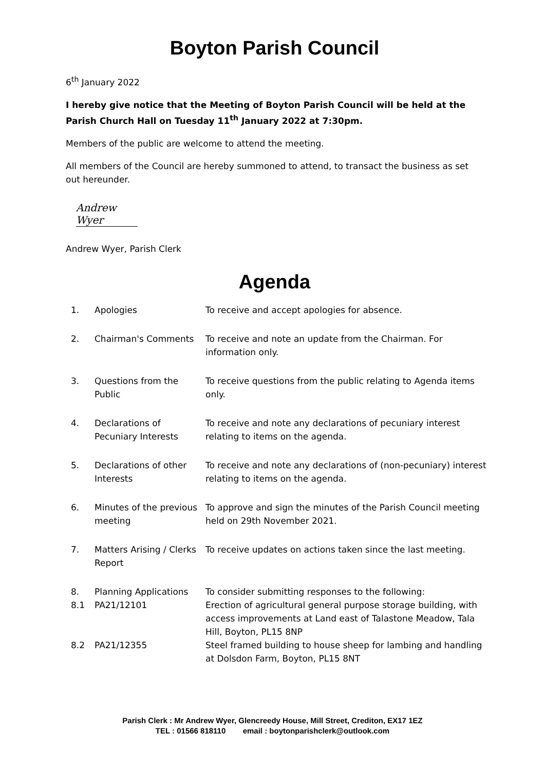Boyton Parish Council
6<sup>th</sup> January 2022
I hereby give notice that the Meeting of Boyton Parish Council will be held at the Parish Church Hall on Tuesday 11<sup>th</sup> January 2022 at 7:30pm.
Members of the public are welcome to attend the meeting.
All members of the Council are hereby summoned to attend, to transact the business as set out hereunder.
Andrew Wyer
Andrew Wyer, Parish Clerk
Agenda
| 1. | Apologies | To receive and accept apologies for absence. |
| 2. | Chairman's Comments | To receive and note an update from the Chairman. For information only. |
| 3. | Questions from the Public | To receive questions from the public relating to Agenda items only. |
| 4. | Declarations of Pecuniary Interests | To receive and note any declarations of pecuniary interest relating to items on the agenda. |
| 5. | Declarations of other Interests | To receive and note any declarations of (non-pecuniary) interest relating to items on the agenda. |
| 6. | Minutes of the previous meeting | To approve and sign the minutes of the Parish Council meeting held on 29th November 2021. |
| 7. | Matters Arising / Clerks Report | To receive updates on actions taken since the last meeting. |
| 8. | Planning Applications | To consider submitting responses to the following: |
| 8.1 | PA21/12101 | Erection of agricultural general purpose storage building, with access improvements at Land east of Talastone Meadow, Tala Hill, Boyton, PL15 8NP |
| 8.2 | PA21/12355 | Steel framed building to house sheep for lambing and handling at Dolsdon Farm, Boyton, PL15 8NT |
Parish Clerk : Mr Andrew Wyer, Glencreedy House, Mill Street, Crediton, EX17 1EZ
TEL : 01566 818110 email : boytonparishclerk@outlook.com